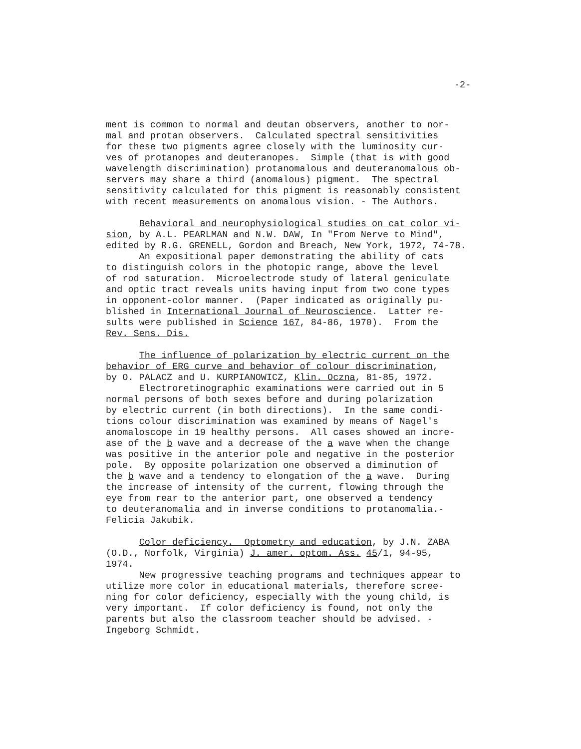-2-
ment is common to normal and deutan observers, another to nor- mal and protan observers. Calculated spectral sensitivities for these two pigments agree closely with the luminosity cur- ves of protanopes and deuteranopes. Simple (that is with good wavelength discrimination) protanomalous and deuteranomalous ob- servers may share a third (anomalous) pigment. The spectral sensitivity calculated for this pigment is reasonably consistent with recent measurements on anomalous vision. - The Authors.
Behavioral and neurophysiological studies on cat color vi- sion, by A.L. PEARLMAN and N.W. DAW, In "From Nerve to Mind", edited by R.G. GRENELL, Gordon and Breach, New York, 1972, 74-78. An expositional paper demonstrating the ability of cats to distinguish colors in the photopic range, above the level of rod saturation. Microelectrode study of lateral geniculate and optic tract reveals units having input from two cone types in opponent-color manner. (Paper indicated as originally pu- blished in International Journal of Neuroscience. Latter re- sults were published in Science 167, 84-86, 1970). From the Rev. Sens. Dis.
The influence of polarization by electric current on the behavior of ERG curve and behavior of colour discrimination, by O. PALACZ and U. KURPIANOWICZ, Klin. Oczna, 81-85, 1972. Electroretinographic examinations were carried out in 5 normal persons of both sexes before and during polarization by electric current (in both directions). In the same condi- tions colour discrimination was examined by means of Nagel's anomaloscope in 19 healthy persons. All cases showed an incre- ase of the b wave and a decrease of the a wave when the change was positive in the anterior pole and negative in the posterior pole. By opposite polarization one observed a diminution of the b wave and a tendency to elongation of the a wave. During the increase of intensity of the current, flowing through the eye from rear to the anterior part, one observed a tendency to deuteranomalia and in inverse conditions to protanomalia.- Felicia Jakubik.
Color deficiency. Optometry and education, by J.N. ZABA (O.D., Norfolk, Virginia) J. amer. optom. Ass. 45/1, 94-95, 1974. New progressive teaching programs and techniques appear to utilize more color in educational materials, therefore scree- ning for color deficiency, especially with the young child, is very important. If color deficiency is found, not only the parents but also the classroom teacher should be advised. - Ingeborg Schmidt.